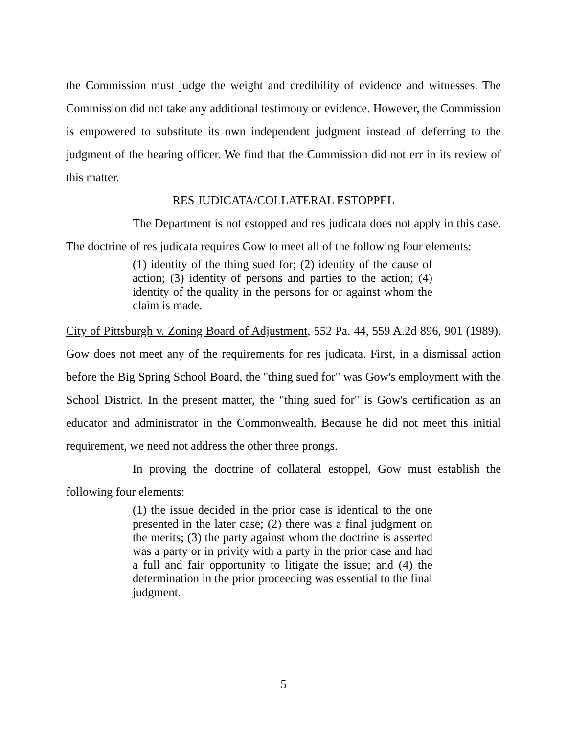the Commission must judge the weight and credibility of evidence and witnesses. The Commission did not take any additional testimony or evidence. However, the Commission is empowered to substitute its own independent judgment instead of deferring to the judgment of the hearing officer. We find that the Commission did not err in its review of this matter.
RES JUDICATA/COLLATERAL ESTOPPEL
The Department is not estopped and res judicata does not apply in this case. The doctrine of res judicata requires Gow to meet all of the following four elements:
(1) identity of the thing sued for; (2) identity of the cause of action; (3) identity of persons and parties to the action; (4) identity of the quality in the persons for or against whom the claim is made.
City of Pittsburgh v. Zoning Board of Adjustment, 552 Pa. 44, 559 A.2d 896, 901 (1989). Gow does not meet any of the requirements for res judicata. First, in a dismissal action before the Big Spring School Board, the "thing sued for" was Gow's employment with the School District. In the present matter, the "thing sued for" is Gow's certification as an educator and administrator in the Commonwealth. Because he did not meet this initial requirement, we need not address the other three prongs.
In proving the doctrine of collateral estoppel, Gow must establish the following four elements:
(1) the issue decided in the prior case is identical to the one presented in the later case; (2) there was a final judgment on the merits; (3) the party against whom the doctrine is asserted was a party or in privity with a party in the prior case and had a full and fair opportunity to litigate the issue; and (4) the determination in the prior proceeding was essential to the final judgment.
5